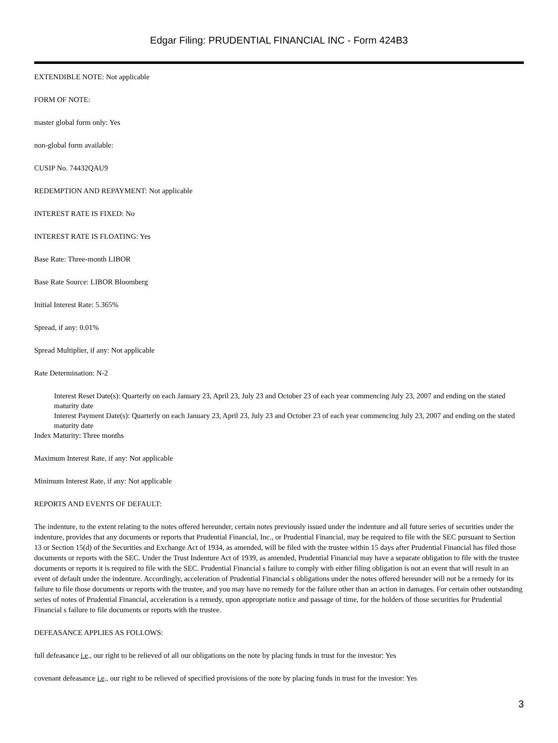Edgar Filing: PRUDENTIAL FINANCIAL INC - Form 424B3
EXTENDIBLE NOTE: Not applicable
FORM OF NOTE:
master global form only: Yes
non-global form available:
CUSIP No. 74432QAU9
REDEMPTION AND REPAYMENT: Not applicable
INTEREST RATE IS FIXED: No
INTEREST RATE IS FLOATING: Yes
Base Rate: Three-month LIBOR
Base Rate Source: LIBOR Bloomberg
Initial Interest Rate: 5.365%
Spread, if any: 0.01%
Spread Multiplier, if any: Not applicable
Rate Determination: N-2
Interest Reset Date(s): Quarterly on each January 23, April 23, July 23 and October 23 of each year commencing July 23, 2007 and ending on the stated maturity date
Interest Payment Date(s): Quarterly on each January 23, April 23, July 23 and October 23 of each year commencing July 23, 2007 and ending on the stated maturity date
Index Maturity: Three months
Maximum Interest Rate, if any: Not applicable
Minimum Interest Rate, if any: Not applicable
REPORTS AND EVENTS OF DEFAULT:
The indenture, to the extent relating to the notes offered hereunder, certain notes previously issued under the indenture and all future series of securities under the indenture, provides that any documents or reports that Prudential Financial, Inc., or Prudential Financial, may be required to file with the SEC pursuant to Section 13 or Section 15(d) of the Securities and Exchange Act of 1934, as amended, will be filed with the trustee within 15 days after Prudential Financial has filed those documents or reports with the SEC. Under the Trust Indenture Act of 1939, as amended, Prudential Financial may have a separate obligation to file with the trustee documents or reports it is required to file with the SEC. Prudential Financial s failure to comply with either filing obligation is not an event that will result in an event of default under the indenture. Accordingly, acceleration of Prudential Financial s obligations under the notes offered hereunder will not be a remedy for its failure to file those documents or reports with the trustee, and you may have no remedy for the failure other than an action in damages. For certain other outstanding series of notes of Prudential Financial, acceleration is a remedy, upon appropriate notice and passage of time, for the holders of those securities for Prudential Financial s failure to file documents or reports with the trustee.
DEFEASANCE APPLIES AS FOLLOWS:
full defeasance i.e., our right to be relieved of all our obligations on the note by placing funds in trust for the investor: Yes
covenant defeasance i.e., our right to be relieved of specified provisions of the note by placing funds in trust for the investor: Yes
3